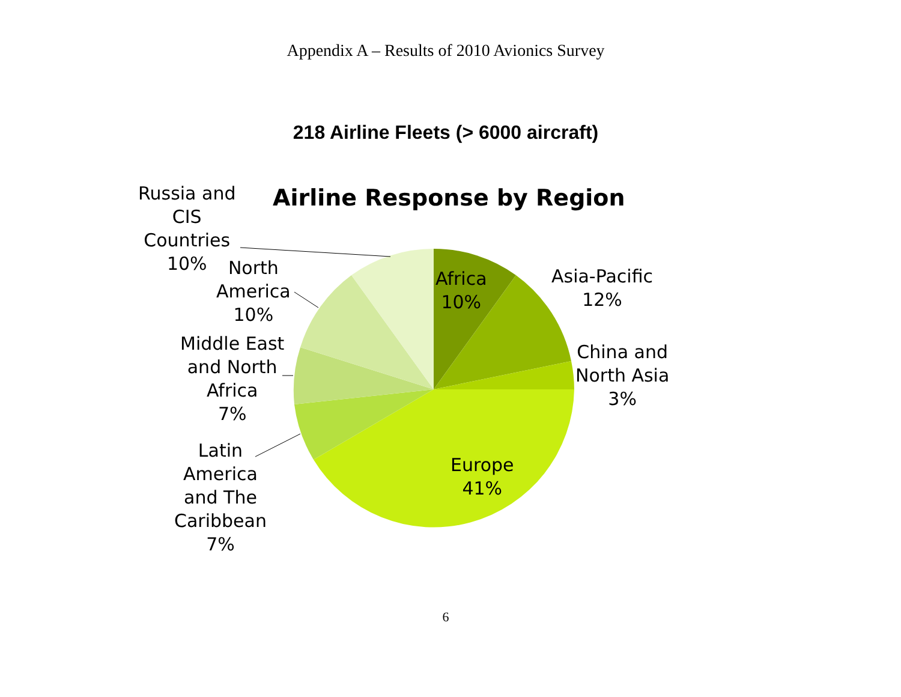Appendix A – Results of 2010 Avionics Survey
218 Airline Fleets (> 6000 aircraft)
Airline Response by Region
Russia and
CIS
Countries
10%
North
America
10%
Middle East
and North
Africa
7%
Latin
America
and The
Caribbean
7%
Africa
10%
Asia-Pacific
12%
China and
North Asia
3%
Europe
41%
6